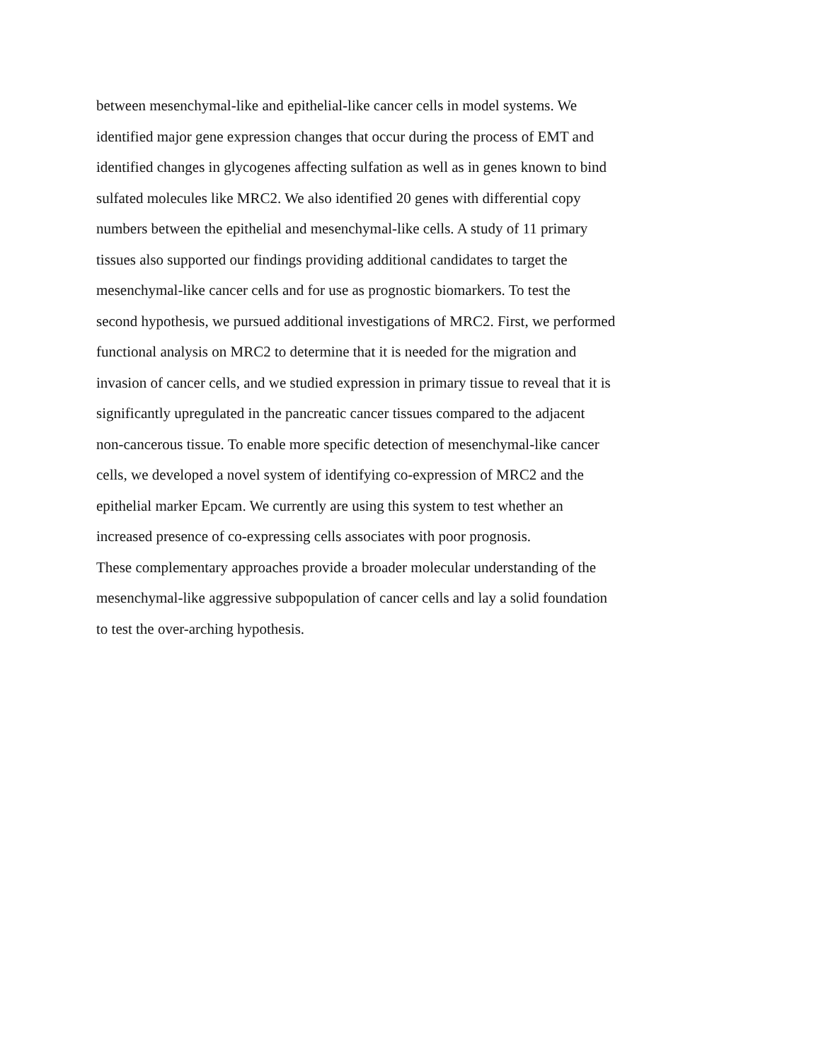between mesenchymal-like and epithelial-like cancer cells in model systems. We
identified major gene expression changes that occur during the process of EMT and
identified changes in glycogenes affecting sulfation as well as in genes known to bind
sulfated molecules like MRC2. We also identified 20 genes with differential copy
numbers between the epithelial and mesenchymal-like cells. A study of 11 primary
tissues also supported our findings providing additional candidates to target the
mesenchymal-like cancer cells and for use as prognostic biomarkers. To test the
second hypothesis, we pursued additional investigations of MRC2. First, we performed
functional analysis on MRC2 to determine that it is needed for the migration and
invasion of cancer cells, and we studied expression in primary tissue to reveal that it is
significantly upregulated in the pancreatic cancer tissues compared to the adjacent
non-cancerous tissue. To enable more specific detection of mesenchymal-like cancer
cells, we developed a novel system of identifying co-expression of MRC2 and the
epithelial marker Epcam. We currently are using this system to test whether an
increased presence of co-expressing cells associates with poor prognosis.
These complementary approaches provide a broader molecular understanding of the
mesenchymal-like aggressive subpopulation of cancer cells and lay a solid foundation
to test the over-arching hypothesis.